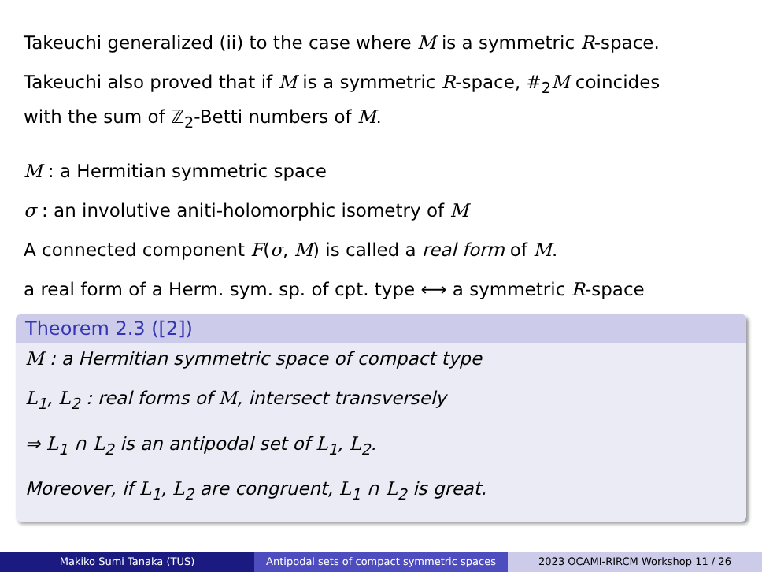Takeuchi generalized (ii) to the case where M is a symmetric R-space.
Takeuchi also proved that if M is a symmetric R-space, #<sub>2</sub>M coincides
with the sum of ℤ<sub>2</sub>-Betti numbers of M.
M : a Hermitian symmetric space
σ : an involutive aniti-holomorphic isometry of M
A connected component F(σ, M) is called a real form of M.
a real form of a Herm. sym. sp. of cpt. type ⟷ a symmetric R-space
Theorem 2.3 ([2])
M : a Hermitian symmetric space of compact type
L<sub>1</sub>, L<sub>2</sub> : real forms of M, intersect transversely
⇒ L<sub>1</sub> ∩ L<sub>2</sub> is an antipodal set of L<sub>1</sub>, L<sub>2</sub>.
Moreover, if L<sub>1</sub>, L<sub>2</sub> are congruent, L<sub>1</sub> ∩ L<sub>2</sub> is great.
Makiko Sumi Tanaka (TUS) Antipodal sets of compact symmetric spaces
2023 OCAMI-RIRCM Workshop 11 / 26